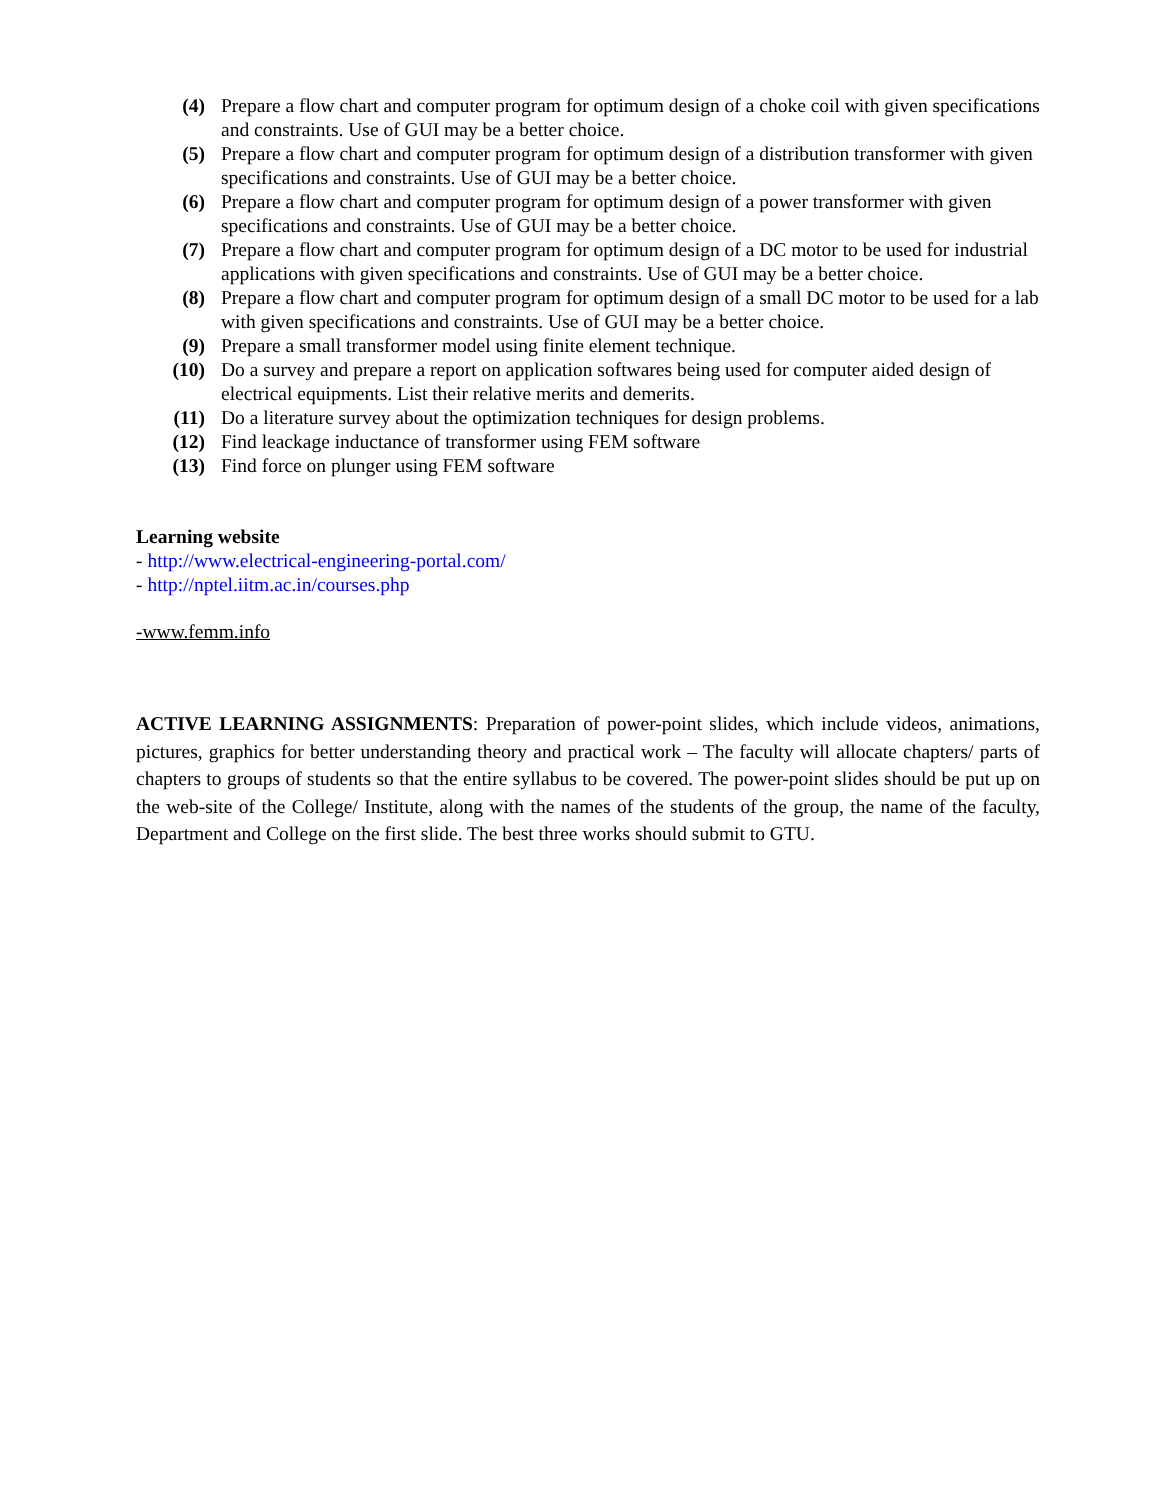(4) Prepare a flow chart and computer program for optimum design of a choke coil with given specifications and constraints. Use of GUI may be a better choice.
(5) Prepare a flow chart and computer program for optimum design of a distribution transformer with given specifications and constraints. Use of GUI may be a better choice.
(6) Prepare a flow chart and computer program for optimum design of a power transformer with given specifications and constraints. Use of GUI may be a better choice.
(7) Prepare a flow chart and computer program for optimum design of a DC motor to be used for industrial applications with given specifications and constraints. Use of GUI may be a better choice.
(8) Prepare a flow chart and computer program for optimum design of a small DC motor to be used for a lab with given specifications and constraints. Use of GUI may be a better choice.
(9) Prepare a small transformer model using finite element technique.
(10) Do a survey and prepare a report on application softwares being used for computer aided design of electrical equipments. List their relative merits and demerits.
(11) Do a literature survey about the optimization techniques for design problems.
(12) Find leackage inductance of transformer using FEM software
(13) Find force on plunger using FEM software
Learning website
- http://www.electrical-engineering-portal.com/
- http://nptel.iitm.ac.in/courses.php
-www.femm.info
ACTIVE LEARNING ASSIGNMENTS: Preparation of power-point slides, which include videos, animations, pictures, graphics for better understanding theory and practical work – The faculty will allocate chapters/ parts of chapters to groups of students so that the entire syllabus to be covered. The power-point slides should be put up on the web-site of the College/ Institute, along with the names of the students of the group, the name of the faculty, Department and College on the first slide. The best three works should submit to GTU.